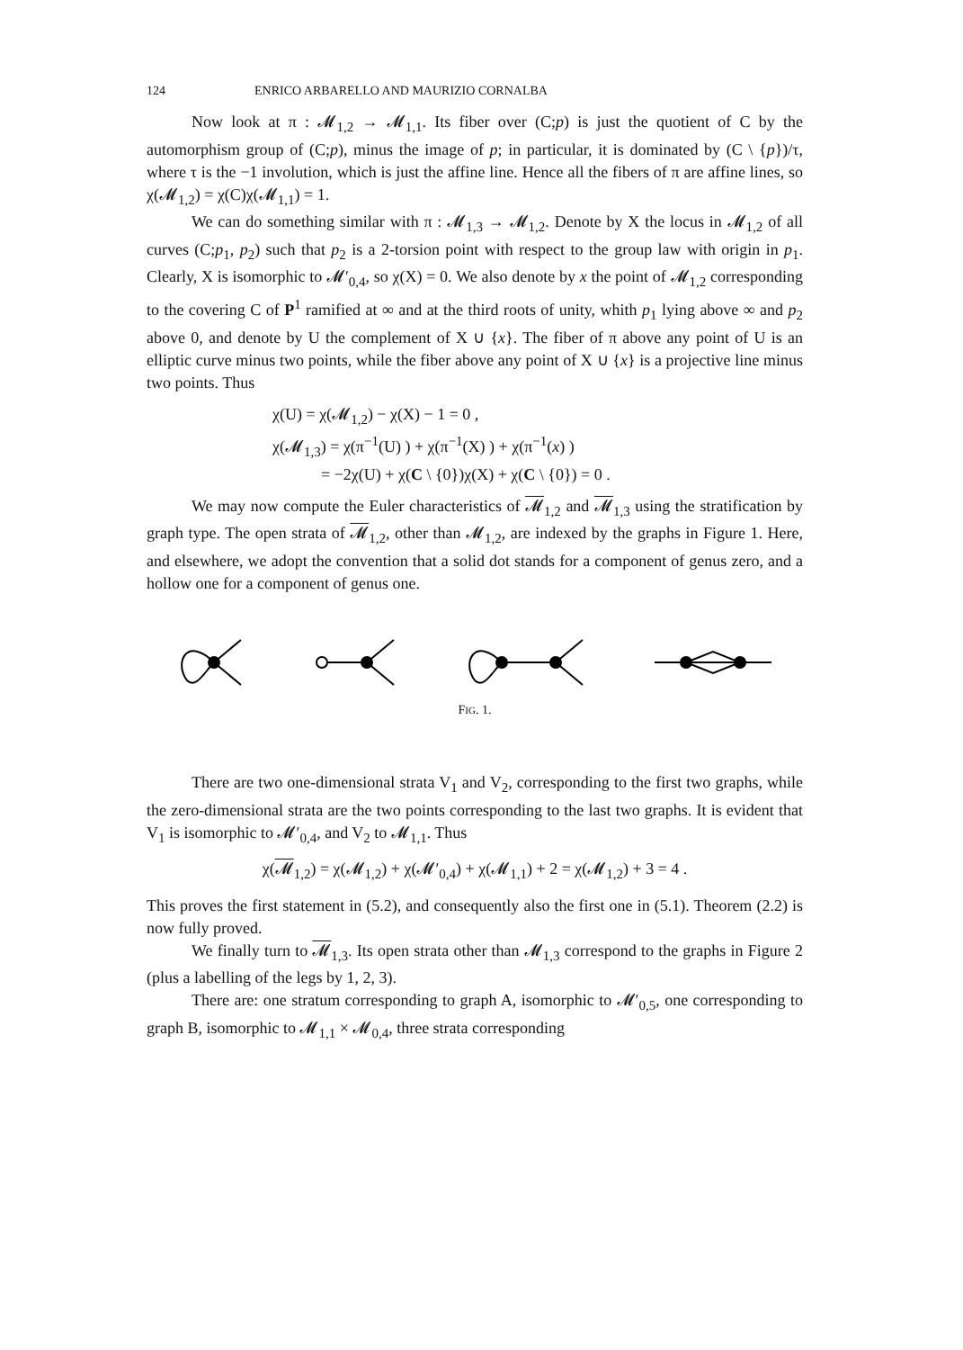124 ENRICO ARBARELLO AND MAURIZIO CORNALBA
Now look at π : 𝓜<sub>1,2</sub> → 𝓜<sub>1,1</sub>. Its fiber over (C;p) is just the quotient of C by the automorphism group of (C;p), minus the image of p; in particular, it is dominated by (C \ {p})/τ, where τ is the −1 involution, which is just the affine line. Hence all the fibers of π are affine lines, so χ(𝓜<sub>1,2</sub>) = χ(C)χ(𝓜<sub>1,1</sub>) = 1.
We can do something similar with π : 𝓜<sub>1,3</sub> → 𝓜<sub>1,2</sub>. Denote by X the locus in 𝓜<sub>1,2</sub> of all curves (C;p<sub>1</sub>, p<sub>2</sub>) such that p<sub>2</sub> is a 2-torsion point with respect to the group law with origin in p<sub>1</sub>. Clearly, X is isomorphic to 𝓜′<sub>0,4</sub>, so χ(X) = 0. We also denote by x the point of 𝓜<sub>1,2</sub> corresponding to the covering C of P<sup>1</sup> ramified at ∞ and at the third roots of unity, whith p<sub>1</sub> lying above ∞ and p<sub>2</sub> above 0, and denote by U the complement of X ∪ {x}. The fiber of π above any point of U is an elliptic curve minus two points, while the fiber above any point of X ∪ {x} is a projective line minus two points. Thus
χ(U) = χ(𝓜<sub>1,2</sub>) − χ(X) − 1 = 0 ,
χ(𝓜<sub>1,3</sub>) = χ(π<sup>−1</sup>(U) ) + χ(π<sup>−1</sup>(X) ) + χ(π<sup>−1</sup>(x) )
= −2χ(U) + χ(C \ {0})χ(X) + χ(C \ {0}) = 0 .
We may now compute the Euler characteristics of 𝓜<sub>1,2</sub> and 𝓜<sub>1,3</sub> using the stratification by graph type. The open strata of 𝓜<sub>1,2</sub>, other than 𝓜<sub>1,2</sub>, are indexed by the graphs in Figure 1. Here, and elsewhere, we adopt the convention that a solid dot stands for a component of genus zero, and a hollow one for a component of genus one.
FIG. 1.
There are two one-dimensional strata V<sub>1</sub> and V<sub>2</sub>, corresponding to the first two graphs, while the zero-dimensional strata are the two points corresponding to the last two graphs. It is evident that V<sub>1</sub> is isomorphic to 𝓜′<sub>0,4</sub>, and V<sub>2</sub> to 𝓜<sub>1,1</sub>. Thus
χ(𝓜<sub>1,2</sub>) = χ(𝓜<sub>1,2</sub>) + χ(𝓜′<sub>0,4</sub>) + χ(𝓜<sub>1,1</sub>) + 2 = χ(𝓜<sub>1,2</sub>) + 3 = 4 .
This proves the first statement in (5.2), and consequently also the first one in (5.1). Theorem (2.2) is now fully proved.
We finally turn to 𝓜<sub>1,3</sub>. Its open strata other than 𝓜<sub>1,3</sub> correspond to the graphs in Figure 2 (plus a labelling of the legs by 1, 2, 3).
There are: one stratum corresponding to graph A, isomorphic to 𝓜′<sub>0,5</sub>, one corresponding to graph B, isomorphic to 𝓜<sub>1,1</sub> × 𝓜<sub>0,4</sub>, three strata corresponding